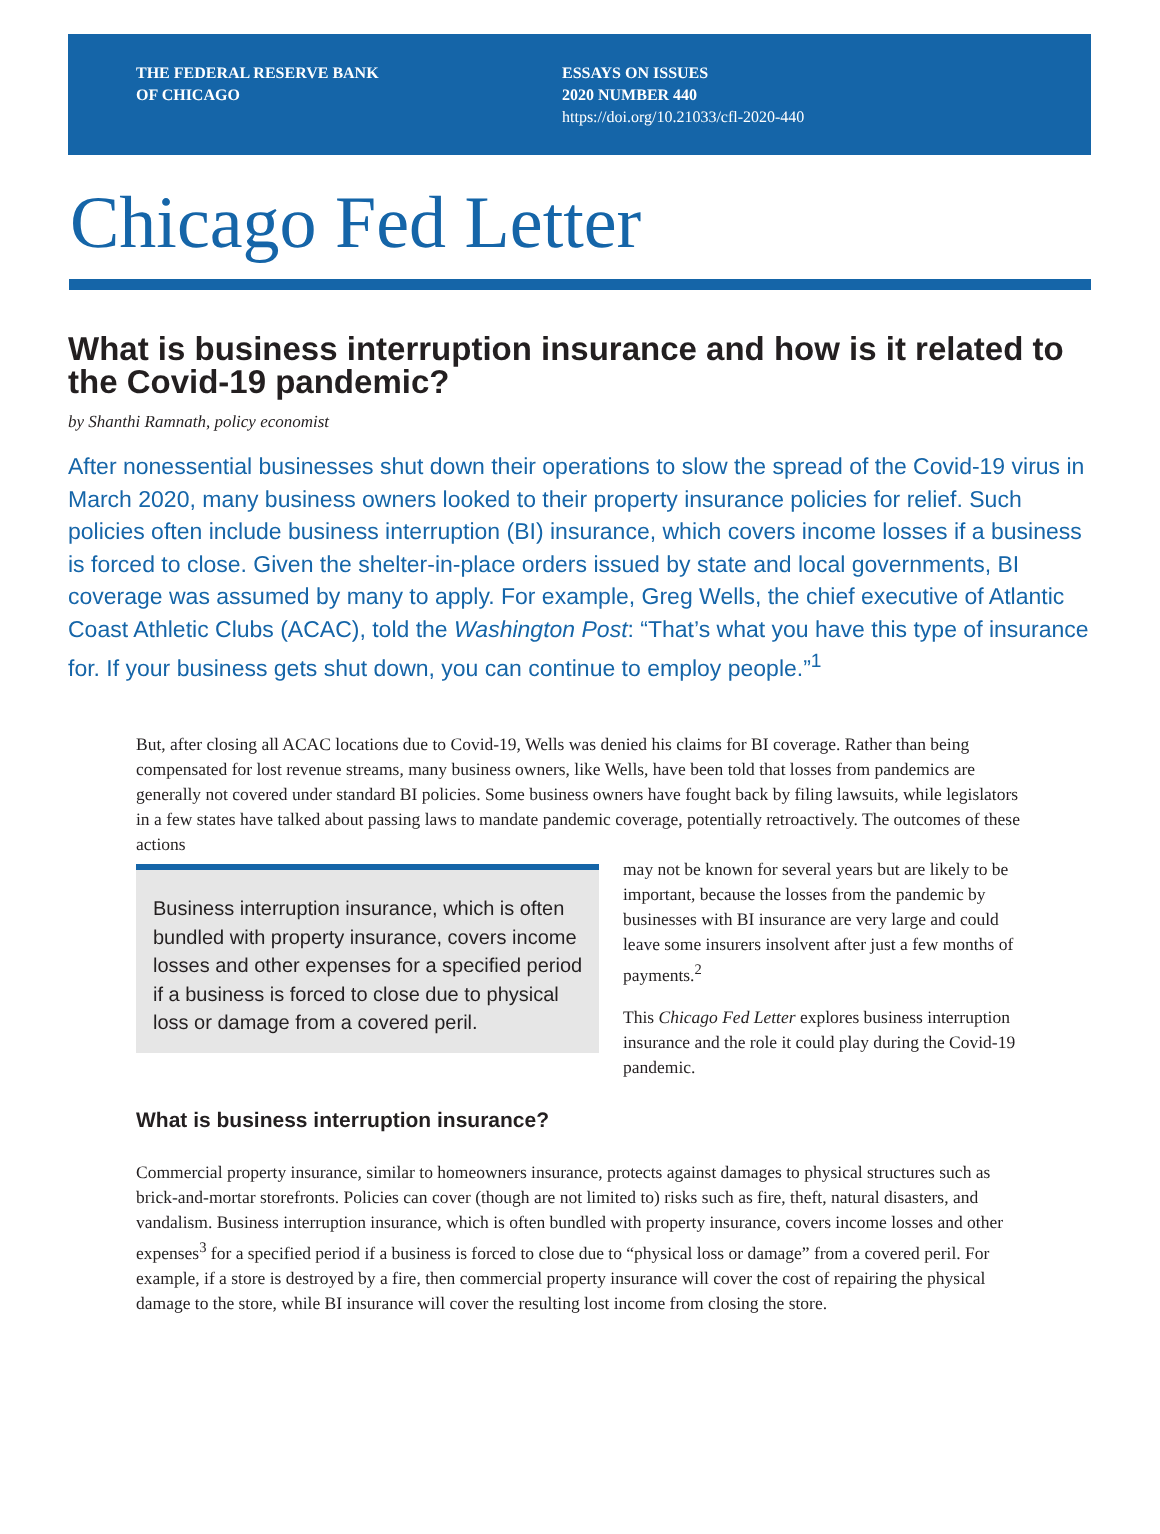THE FEDERAL RESERVE BANK
OF CHICAGO
ESSAYS ON ISSUES
2020 NUMBER 440
https://doi.org/10.21033/cfl-2020-440
Chicago Fed Letter
What is business interruption insurance and how is it related to the Covid-19 pandemic?
by Shanthi Ramnath, policy economist
After nonessential businesses shut down their operations to slow the spread of the Covid-19 virus in March 2020, many business owners looked to their property insurance policies for relief. Such policies often include business interruption (BI) insurance, which covers income losses if a business is forced to close. Given the shelter-in-place orders issued by state and local governments, BI coverage was assumed by many to apply. For example, Greg Wells, the chief executive of Atlantic Coast Athletic Clubs (ACAC), told the Washington Post: “That’s what you have this type of insurance for. If your business gets shut down, you can continue to employ people.”<sup>1</sup>
But, after closing all ACAC locations due to Covid-19, Wells was denied his claims for BI coverage. Rather than being compensated for lost revenue streams, many business owners, like Wells, have been told that losses from pandemics are generally not covered under standard BI policies. Some business owners have fought back by filing lawsuits, while legislators in a few states have talked about passing laws to mandate pandemic coverage, potentially retroactively. The outcomes of these actions
Business interruption insurance, which is often bundled with property insurance, covers income losses and other expenses for a specified period if a business is forced to close due to physical loss or damage from a covered peril.
may not be known for several years but are likely to be important, because the losses from the pandemic by businesses with BI insurance are very large and could leave some insurers insolvent after just a few months of payments.<sup>2</sup>
This Chicago Fed Letter explores business interruption insurance and the role it could play during the Covid-19 pandemic.
What is business interruption insurance?
Commercial property insurance, similar to homeowners insurance, protects against damages to physical structures such as brick-and-mortar storefronts. Policies can cover (though are not limited to) risks such as fire, theft, natural disasters, and vandalism. Business interruption insurance, which is often bundled with property insurance, covers income losses and other expenses<sup>3</sup> for a specified period if a business is forced to close due to “physical loss or damage” from a covered peril. For example, if a store is destroyed by a fire, then commercial property insurance will cover the cost of repairing the physical damage to the store, while BI insurance will cover the resulting lost income from closing the store.